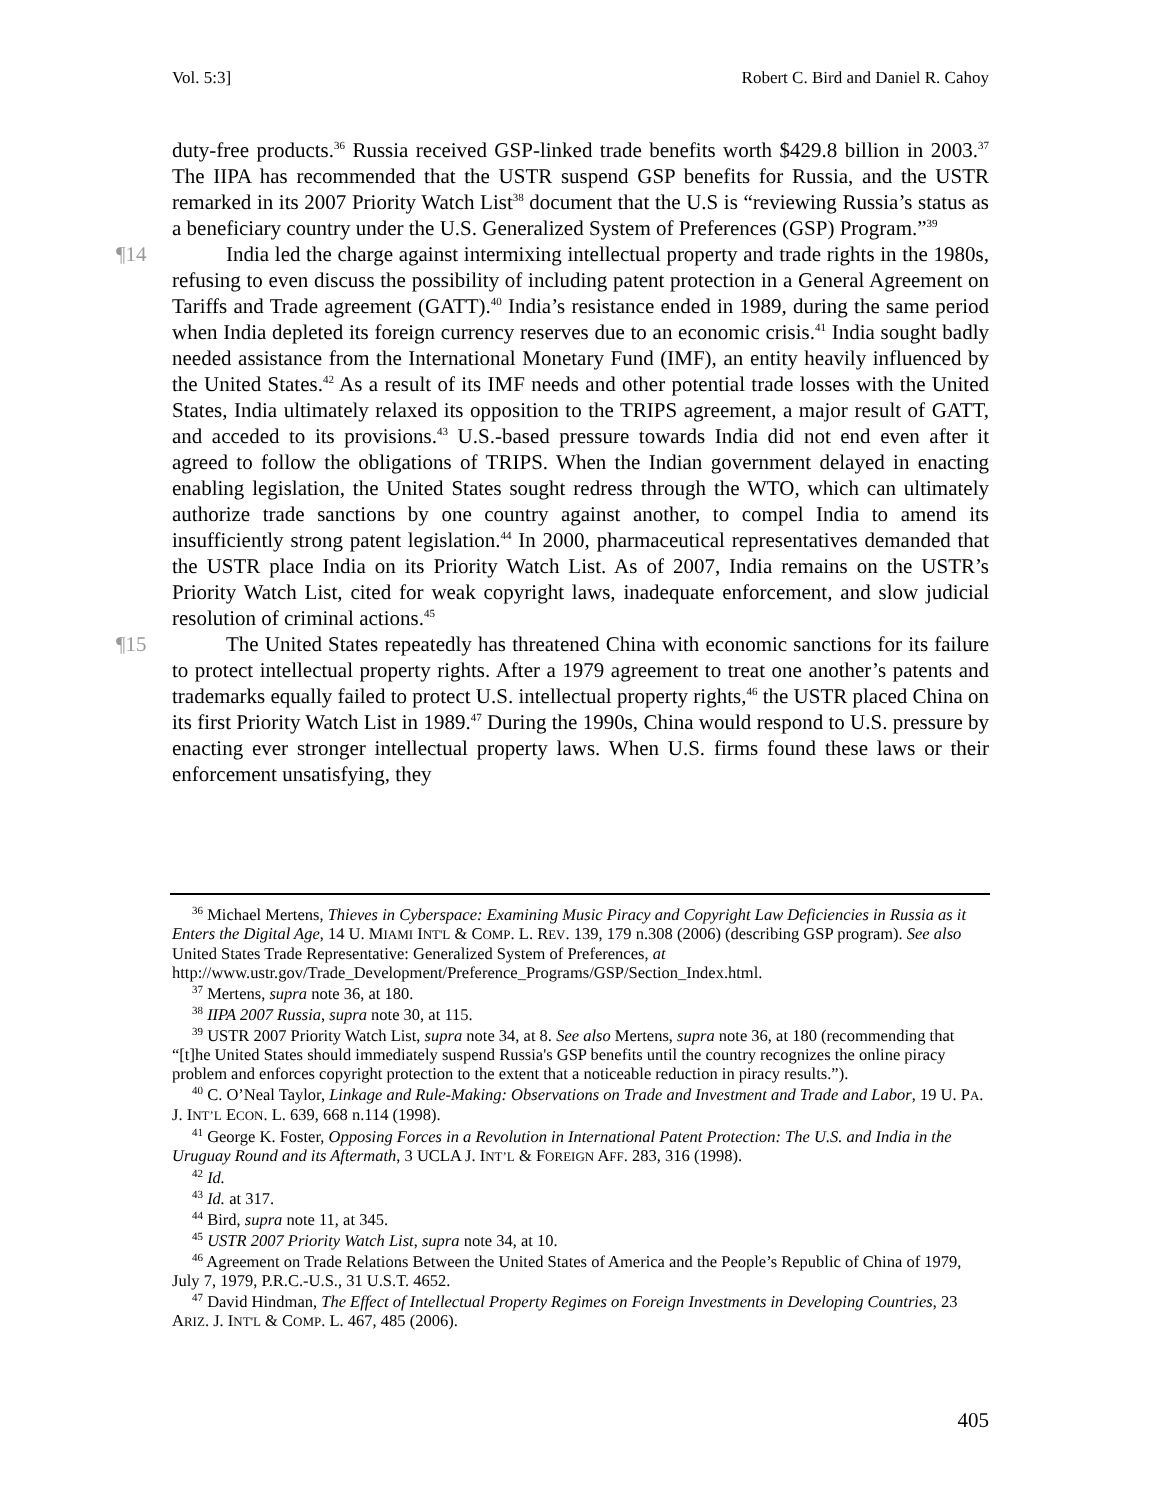Vol. 5:3] Robert C. Bird and Daniel R. Cahoy
duty-free products.<sup>36</sup> Russia received GSP-linked trade benefits worth $429.8 billion in 2003.<sup>37</sup> The IIPA has recommended that the USTR suspend GSP benefits for Russia, and the USTR remarked in its 2007 Priority Watch List<sup>38</sup> document that the U.S is “reviewing Russia’s status as a beneficiary country under the U.S. Generalized System of Preferences (GSP) Program.”<sup>39</sup>
¶14 India led the charge against intermixing intellectual property and trade rights in the 1980s, refusing to even discuss the possibility of including patent protection in a General Agreement on Tariffs and Trade agreement (GATT).<sup>40</sup> India’s resistance ended in 1989, during the same period when India depleted its foreign currency reserves due to an economic crisis.<sup>41</sup> India sought badly needed assistance from the International Monetary Fund (IMF), an entity heavily influenced by the United States.<sup>42</sup> As a result of its IMF needs and other potential trade losses with the United States, India ultimately relaxed its opposition to the TRIPS agreement, a major result of GATT, and acceded to its provisions.<sup>43</sup> U.S.-based pressure towards India did not end even after it agreed to follow the obligations of TRIPS. When the Indian government delayed in enacting enabling legislation, the United States sought redress through the WTO, which can ultimately authorize trade sanctions by one country against another, to compel India to amend its insufficiently strong patent legislation.<sup>44</sup> In 2000, pharmaceutical representatives demanded that the USTR place India on its Priority Watch List. As of 2007, India remains on the USTR’s Priority Watch List, cited for weak copyright laws, inadequate enforcement, and slow judicial resolution of criminal actions.<sup>45</sup>
¶15 The United States repeatedly has threatened China with economic sanctions for its failure to protect intellectual property rights. After a 1979 agreement to treat one another’s patents and trademarks equally failed to protect U.S. intellectual property rights,<sup>46</sup> the USTR placed China on its first Priority Watch List in 1989.<sup>47</sup> During the 1990s, China would respond to U.S. pressure by enacting ever stronger intellectual property laws. When U.S. firms found these laws or their enforcement unsatisfying, they
<sup>36</sup> Michael Mertens, Thieves in Cyberspace: Examining Music Piracy and Copyright Law Deficiencies in Russia as it Enters the Digital Age, 14 U. MIAMI INT'L & COMP. L. REV. 139, 179 n.308 (2006) (describing GSP program). See also United States Trade Representative: Generalized System of Preferences, at http://www.ustr.gov/Trade_Development/Preference_Programs/GSP/Section_Index.html.
<sup>37</sup> Mertens, supra note 36, at 180.
<sup>38</sup> IIPA 2007 Russia, supra note 30, at 115.
<sup>39</sup> USTR 2007 Priority Watch List, supra note 34, at 8. See also Mertens, supra note 36, at 180 (recommending that “[t]he United States should immediately suspend Russia's GSP benefits until the country recognizes the online piracy problem and enforces copyright protection to the extent that a noticeable reduction in piracy results.”).
<sup>40</sup> C. O’Neal Taylor, Linkage and Rule-Making: Observations on Trade and Investment and Trade and Labor, 19 U. PA. J. INT’L ECON. L. 639, 668 n.114 (1998).
<sup>41</sup> George K. Foster, Opposing Forces in a Revolution in International Patent Protection: The U.S. and India in the Uruguay Round and its Aftermath, 3 UCLA J. INT’L & FOREIGN AFF. 283, 316 (1998).
<sup>42</sup> Id.
<sup>43</sup> Id. at 317.
<sup>44</sup> Bird, supra note 11, at 345.
<sup>45</sup> USTR 2007 Priority Watch List, supra note 34, at 10.
<sup>46</sup> Agreement on Trade Relations Between the United States of America and the People’s Republic of China of 1979, July 7, 1979, P.R.C.-U.S., 31 U.S.T. 4652.
<sup>47</sup> David Hindman, The Effect of Intellectual Property Regimes on Foreign Investments in Developing Countries, 23 ARIZ. J. INT'L & COMP. L. 467, 485 (2006).
405